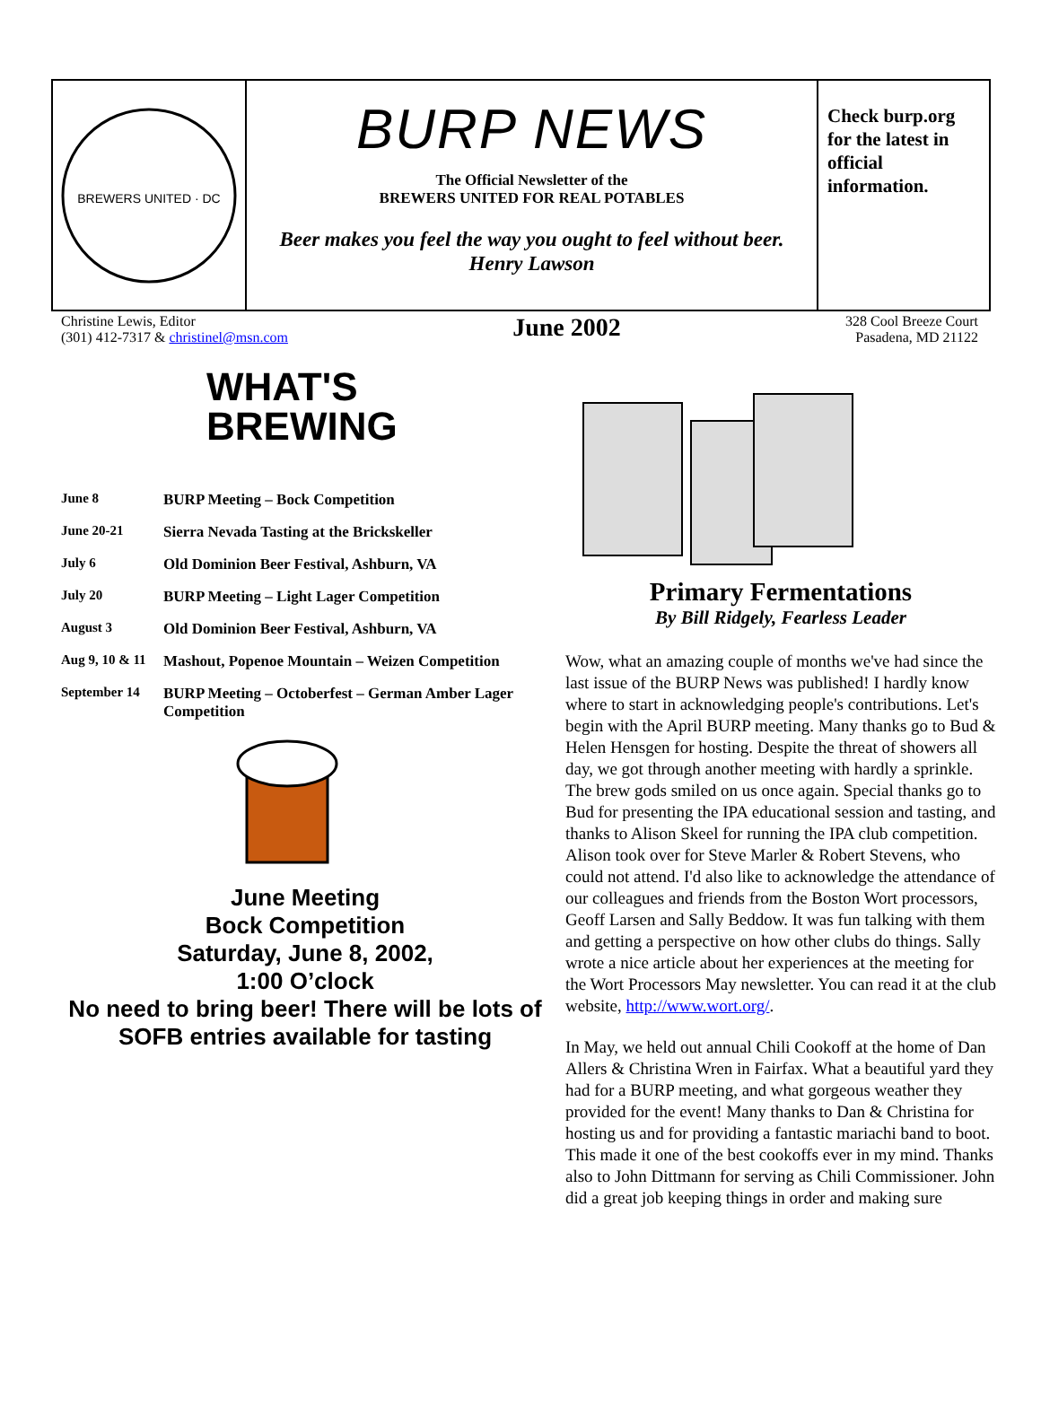BREWERS UNITED · DC
BURP NEWS
The Official Newsletter of the
BREWERS UNITED FOR REAL POTABLES
Beer makes you feel the way you ought to feel without beer.
Henry Lawson
Check burp.org for the latest in official information.
Christine Lewis, Editor
(301) 412-7317 & christinel@msn.com
June 2002
328 Cool Breeze Court
Pasadena, MD 21122
WHAT'S
BREWING
| June 8 | BURP Meeting – Bock Competition |
| June 20-21 | Sierra Nevada Tasting at the Brickskeller |
| July 6 | Old Dominion Beer Festival, Ashburn, VA |
| July 20 | BURP Meeting – Light Lager Competition |
| August 3 | Old Dominion Beer Festival, Ashburn, VA |
| Aug 9, 10 & 11 | Mashout, Popenoe Mountain – Weizen Competition |
| September 14 | BURP Meeting – Octoberfest – German Amber Lager Competition |
June Meeting
Bock Competition
Saturday, June 8, 2002,
1:00 O’clock
No need to bring beer! There will be lots of SOFB entries available for tasting
Primary Fermentations
By Bill Ridgely, Fearless Leader
Wow, what an amazing couple of months we've had since the last issue of the BURP News was published! I hardly know where to start in acknowledging people's contributions. Let's begin with the April BURP meeting. Many thanks go to Bud & Helen Hensgen for hosting. Despite the threat of showers all day, we got through another meeting with hardly a sprinkle. The brew gods smiled on us once again. Special thanks go to Bud for presenting the IPA educational session and tasting, and thanks to Alison Skeel for running the IPA club competition. Alison took over for Steve Marler & Robert Stevens, who could not attend. I'd also like to acknowledge the attendance of our colleagues and friends from the Boston Wort processors, Geoff Larsen and Sally Beddow. It was fun talking with them and getting a perspective on how other clubs do things. Sally wrote a nice article about her experiences at the meeting for the Wort Processors May newsletter. You can read it at the club website, http://www.wort.org/.
In May, we held out annual Chili Cookoff at the home of Dan Allers & Christina Wren in Fairfax. What a beautiful yard they had for a BURP meeting, and what gorgeous weather they provided for the event! Many thanks to Dan & Christina for hosting us and for providing a fantastic mariachi band to boot. This made it one of the best cookoffs ever in my mind. Thanks also to John Dittmann for serving as Chili Commissioner. John did a great job keeping things in order and making sure